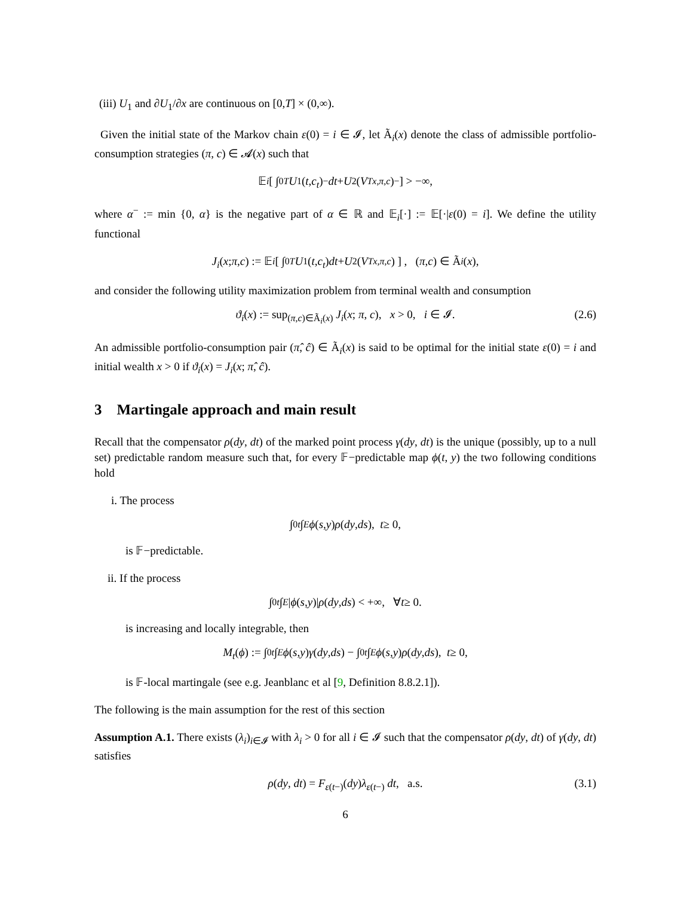(iii) U<sub>1</sub> and ∂U<sub>1</sub>/∂x are continuous on [0,T] × (0,∞).
Given the initial state of the Markov chain ε(0) = i ∈ 𝓘, let Ã<sub>i</sub>(x) denote the class of admissible portfolio-consumption strategies (π, c) ∈ 𝓐(x) such that
𝔼<sub>i</sub> [ ∫<sub>0</sub><sup>T</sup> U<sub>1</sub>(t, c<sub>t</sub>)<sup>−</sup> dt + U<sub>2</sub>(V<sub>T</sub><sup>x,π,c</sup>)<sup>−</sup> ] > −∞,
where α<sup>−</sup> := min {0, α} is the negative part of α ∈ ℝ and 𝔼<sub>i</sub>[·] := 𝔼[·|ε(0) = i]. We define the utility functional
J<sub>i</sub> (x; π, c) := 𝔼<sub>i</sub> [ ∫<sub>0</sub><sup>T</sup> U<sub>1</sub>(t, c<sub>t</sub>) dt + U<sub>2</sub>(V<sub>T</sub><sup>x,π,c</sup>) ] , (π, c) ∈ Ã<sub>i</sub> (x),
and consider the following utility maximization problem from terminal wealth and consumption
ϑ<sub>i</sub>(x) := sup<sub>(π,c)∈Ã<sub>i</sub>(x)</sub> J<sub>i</sub>(x; π, c), x > 0, i ∈ 𝓘. (2.6)
An admissible portfolio-consumption pair (π̂, ĉ) ∈ Ã<sub>i</sub>(x) is said to be optimal for the initial state ε(0) = i and initial wealth x > 0 if ϑ<sub>i</sub>(x) = J<sub>i</sub>(x; π̂, ĉ).
3 Martingale approach and main result
Recall that the compensator ρ(dy, dt) of the marked point process γ(dy, dt) is the unique (possibly, up to a null set) predictable random measure such that, for every 𝔽−predictable map ϕ(t, y) the two following conditions hold
i. The process
∫<sub>0</sub><sup>t</sup> ∫<sub>E</sub> ϕ (s, y) ρ (dy, ds), t ≥ 0,
is 𝔽−predictable.
ii. If the process
∫<sub>0</sub><sup>t</sup> ∫<sub>E</sub> | ϕ (s, y)| ρ (dy, ds) < +∞, ∀ t ≥ 0.
is increasing and locally integrable, then
M<sub>t</sub> (ϕ) := ∫<sub>0</sub><sup>t</sup> ∫<sub>E</sub> ϕ (s, y) γ (dy, ds) − ∫<sub>0</sub><sup>t</sup> ∫<sub>E</sub> ϕ (s, y) ρ (dy, ds), t ≥ 0,
is 𝔽-local martingale (see e.g. Jeanblanc et al [9, Definition 8.8.2.1]).
The following is the main assumption for the rest of this section
Assumption A.1. There exists (λ<sub>i</sub>)<sub>i∈𝓘</sub> with λ<sub>i</sub> > 0 for all i ∈ 𝓘 such that the compensator ρ(dy, dt) of γ(dy, dt) satisfies
ρ(dy, dt) = F<sub>ε(t−)</sub>(dy)λ<sub>ε(t−)</sub> dt, a.s. (3.1)
6